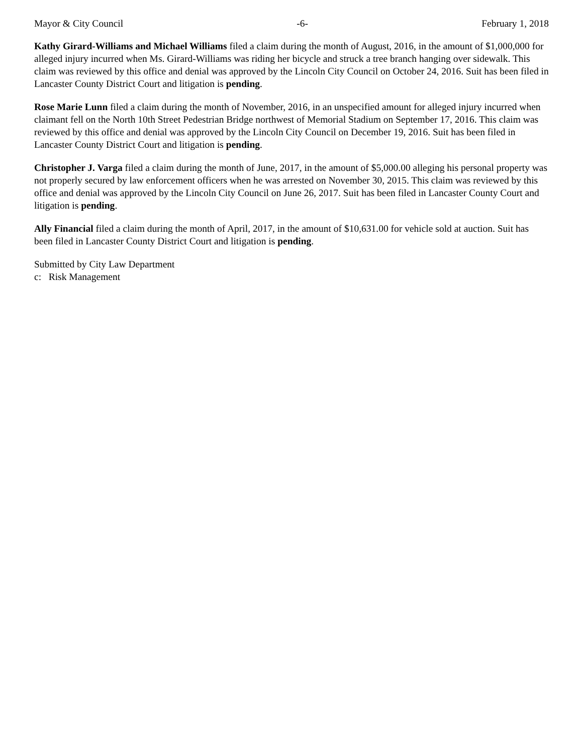Mayor & City Council -6- February 1, 2018
Kathy Girard-Williams and Michael Williams filed a claim during the month of August, 2016, in the amount of $1,000,000 for alleged injury incurred when Ms. Girard-Williams was riding her bicycle and struck a tree branch hanging over sidewalk. This claim was reviewed by this office and denial was approved by the Lincoln City Council on October 24, 2016. Suit has been filed in Lancaster County District Court and litigation is pending.
Rose Marie Lunn filed a claim during the month of November, 2016, in an unspecified amount for alleged injury incurred when claimant fell on the North 10th Street Pedestrian Bridge northwest of Memorial Stadium on September 17, 2016. This claim was reviewed by this office and denial was approved by the Lincoln City Council on December 19, 2016. Suit has been filed in Lancaster County District Court and litigation is pending.
Christopher J. Varga filed a claim during the month of June, 2017, in the amount of $5,000.00 alleging his personal property was not properly secured by law enforcement officers when he was arrested on November 30, 2015. This claim was reviewed by this office and denial was approved by the Lincoln City Council on June 26, 2017. Suit has been filed in Lancaster County Court and litigation is pending.
Ally Financial filed a claim during the month of April, 2017, in the amount of $10,631.00 for vehicle sold at auction. Suit has been filed in Lancaster County District Court and litigation is pending.
Submitted by City Law Department
c: Risk Management